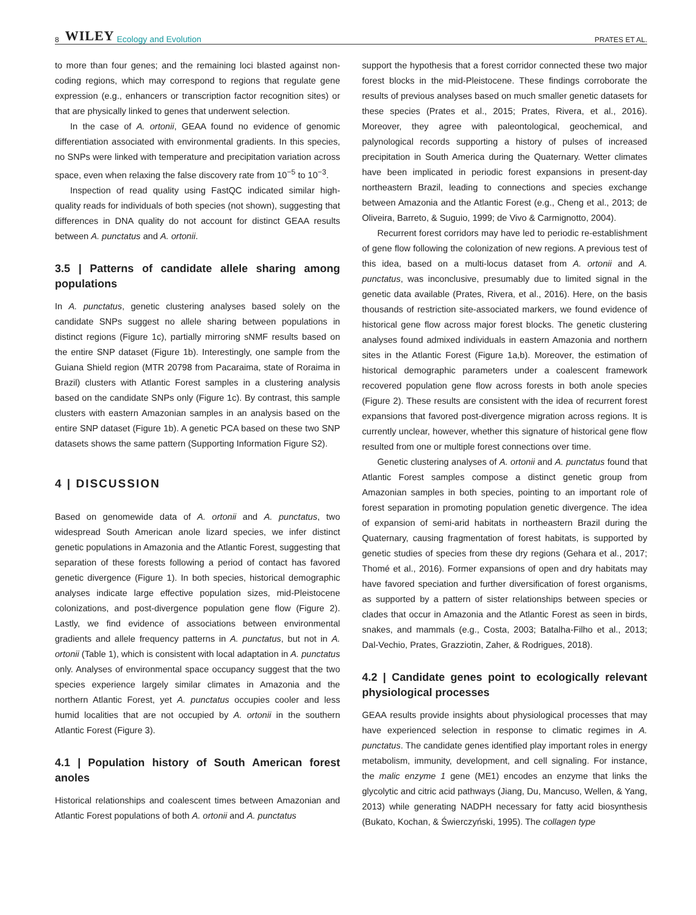8 WILEY Ecology and Evolution PRATES ET AL.
to more than four genes; and the remaining loci blasted against non-coding regions, which may correspond to regions that regulate gene expression (e.g., enhancers or transcription factor recognition sites) or that are physically linked to genes that underwent selection.
In the case of A. ortonii, GEAA found no evidence of genomic differentiation associated with environmental gradients. In this species, no SNPs were linked with temperature and precipitation variation across space, even when relaxing the false discovery rate from 10<sup>−5</sup> to 10<sup>−3</sup>.
Inspection of read quality using FastQC indicated similar high-quality reads for individuals of both species (not shown), suggesting that differences in DNA quality do not account for distinct GEAA results between A. punctatus and A. ortonii.
3.5 | Patterns of candidate allele sharing among populations
In A. punctatus, genetic clustering analyses based solely on the candidate SNPs suggest no allele sharing between populations in distinct regions (Figure 1c), partially mirroring sNMF results based on the entire SNP dataset (Figure 1b). Interestingly, one sample from the Guiana Shield region (MTR 20798 from Pacaraima, state of Roraima in Brazil) clusters with Atlantic Forest samples in a clustering analysis based on the candidate SNPs only (Figure 1c). By contrast, this sample clusters with eastern Amazonian samples in an analysis based on the entire SNP dataset (Figure 1b). A genetic PCA based on these two SNP datasets shows the same pattern (Supporting Information Figure S2).
4 | DISCUSSION
Based on genomewide data of A. ortonii and A. punctatus, two widespread South American anole lizard species, we infer distinct genetic populations in Amazonia and the Atlantic Forest, suggesting that separation of these forests following a period of contact has favored genetic divergence (Figure 1). In both species, historical demographic analyses indicate large effective population sizes, mid-Pleistocene colonizations, and post-divergence population gene flow (Figure 2). Lastly, we find evidence of associations between environmental gradients and allele frequency patterns in A. punctatus, but not in A. ortonii (Table 1), which is consistent with local adaptation in A. punctatus only. Analyses of environmental space occupancy suggest that the two species experience largely similar climates in Amazonia and the northern Atlantic Forest, yet A. punctatus occupies cooler and less humid localities that are not occupied by A. ortonii in the southern Atlantic Forest (Figure 3).
4.1 | Population history of South American forest anoles
Historical relationships and coalescent times between Amazonian and Atlantic Forest populations of both A. ortonii and A. punctatus
support the hypothesis that a forest corridor connected these two major forest blocks in the mid-Pleistocene. These findings corroborate the results of previous analyses based on much smaller genetic datasets for these species (Prates et al., 2015; Prates, Rivera, et al., 2016). Moreover, they agree with paleontological, geochemical, and palynological records supporting a history of pulses of increased precipitation in South America during the Quaternary. Wetter climates have been implicated in periodic forest expansions in present-day northeastern Brazil, leading to connections and species exchange between Amazonia and the Atlantic Forest (e.g., Cheng et al., 2013; de Oliveira, Barreto, & Suguio, 1999; de Vivo & Carmignotto, 2004).
Recurrent forest corridors may have led to periodic re-establishment of gene flow following the colonization of new regions. A previous test of this idea, based on a multi-locus dataset from A. ortonii and A. punctatus, was inconclusive, presumably due to limited signal in the genetic data available (Prates, Rivera, et al., 2016). Here, on the basis thousands of restriction site-associated markers, we found evidence of historical gene flow across major forest blocks. The genetic clustering analyses found admixed individuals in eastern Amazonia and northern sites in the Atlantic Forest (Figure 1a,b). Moreover, the estimation of historical demographic parameters under a coalescent framework recovered population gene flow across forests in both anole species (Figure 2). These results are consistent with the idea of recurrent forest expansions that favored post-divergence migration across regions. It is currently unclear, however, whether this signature of historical gene flow resulted from one or multiple forest connections over time.
Genetic clustering analyses of A. ortonii and A. punctatus found that Atlantic Forest samples compose a distinct genetic group from Amazonian samples in both species, pointing to an important role of forest separation in promoting population genetic divergence. The idea of expansion of semi-arid habitats in northeastern Brazil during the Quaternary, causing fragmentation of forest habitats, is supported by genetic studies of species from these dry regions (Gehara et al., 2017; Thomé et al., 2016). Former expansions of open and dry habitats may have favored speciation and further diversification of forest organisms, as supported by a pattern of sister relationships between species or clades that occur in Amazonia and the Atlantic Forest as seen in birds, snakes, and mammals (e.g., Costa, 2003; Batalha-Filho et al., 2013; Dal-Vechio, Prates, Grazziotin, Zaher, & Rodrigues, 2018).
4.2 | Candidate genes point to ecologically relevant physiological processes
GEAA results provide insights about physiological processes that may have experienced selection in response to climatic regimes in A. punctatus. The candidate genes identified play important roles in energy metabolism, immunity, development, and cell signaling. For instance, the malic enzyme 1 gene (ME1) encodes an enzyme that links the glycolytic and citric acid pathways (Jiang, Du, Mancuso, Wellen, & Yang, 2013) while generating NADPH necessary for fatty acid biosynthesis (Bukato, Kochan, & Świerczyński, 1995). The collagen type